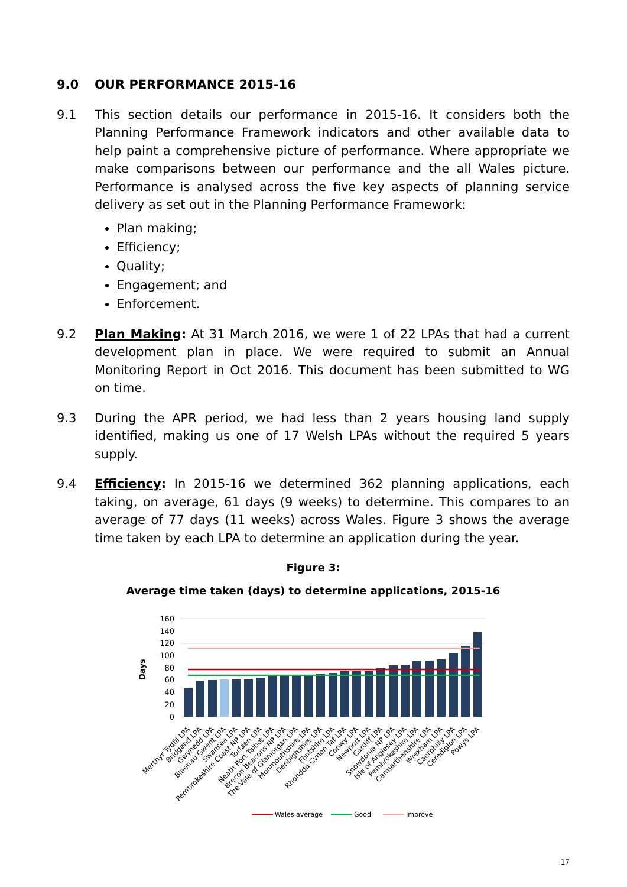9.0 OUR PERFORMANCE 2015-16
9.1 This section details our performance in 2015-16. It considers both the Planning Performance Framework indicators and other available data to help paint a comprehensive picture of performance. Where appropriate we make comparisons between our performance and the all Wales picture. Performance is analysed across the five key aspects of planning service delivery as set out in the Planning Performance Framework:
Plan making;
Efficiency;
Quality;
Engagement; and
Enforcement.
9.2 Plan Making: At 31 March 2016, we were 1 of 22 LPAs that had a current development plan in place. We were required to submit an Annual Monitoring Report in Oct 2016. This document has been submitted to WG on time.
9.3 During the APR period, we had less than 2 years housing land supply identified, making us one of 17 Welsh LPAs without the required 5 years supply.
9.4 Efficiency: In 2015-16 we determined 362 planning applications, each taking, on average, 61 days (9 weeks) to determine. This compares to an average of 77 days (11 weeks) across Wales. Figure 3 shows the average time taken by each LPA to determine an application during the year.
Figure 3:
Average time taken (days) to determine applications, 2015-16
Days
160
140
120
100
80
60
40
20
0
Merthyr Tydfil LPA
Bridgend LPA
Gwynedd LPA
Blaenau Gwent LPA
Swansea LPA
Pembrokeshire Coast NP LPA
Torfaen LPA
Neath Port Talbot LPA
Brecon Beacons NP LPA
The Vale of Glamorgan LPA
Monmouthshire LPA
Denbighshire LPA
Flintshire LPA
Rhondda Cynon Taf LPA
Conwy LPA
Newport LPA
Cardiff LPA
Snowdonia NP LPA
Isle of Anglesey LPA
Pembrokeshire LPA
Carmarthenshire LPA
Wrexham LPA
Caerphilly LPA
Ceredigion LPA
Powys LPA
Wales average
Good
Improve
17